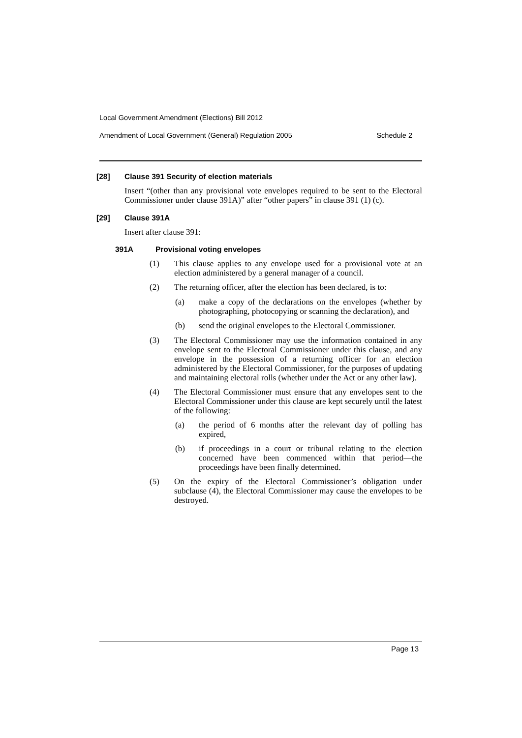Local Government Amendment (Elections) Bill 2012
Amendment of Local Government (General) Regulation 2005 Schedule 2
[28] Clause 391 Security of election materials
Insert “(other than any provisional vote envelopes required to be sent to the Electoral Commissioner under clause 391A)” after “other papers” in clause 391 (1) (c).
[29] Clause 391A
Insert after clause 391:
391A Provisional voting envelopes
(1)
This clause applies to any envelope used for a provisional vote at an election administered by a general manager of a council.
(2)
The returning officer, after the election has been declared, is to:
(a)
make a copy of the declarations on the envelopes (whether by photographing, photocopying or scanning the declaration), and
(b)
send the original envelopes to the Electoral Commissioner.
(3)
The Electoral Commissioner may use the information contained in any envelope sent to the Electoral Commissioner under this clause, and any envelope in the possession of a returning officer for an election administered by the Electoral Commissioner, for the purposes of updating and maintaining electoral rolls (whether under the Act or any other law).
(4)
The Electoral Commissioner must ensure that any envelopes sent to the Electoral Commissioner under this clause are kept securely until the latest of the following:
(a)
the period of 6 months after the relevant day of polling has expired,
(b)
if proceedings in a court or tribunal relating to the election concerned have been commenced within that period—the proceedings have been finally determined.
(5)
On the expiry of the Electoral Commissioner’s obligation under subclause (4), the Electoral Commissioner may cause the envelopes to be destroyed.
Page 13